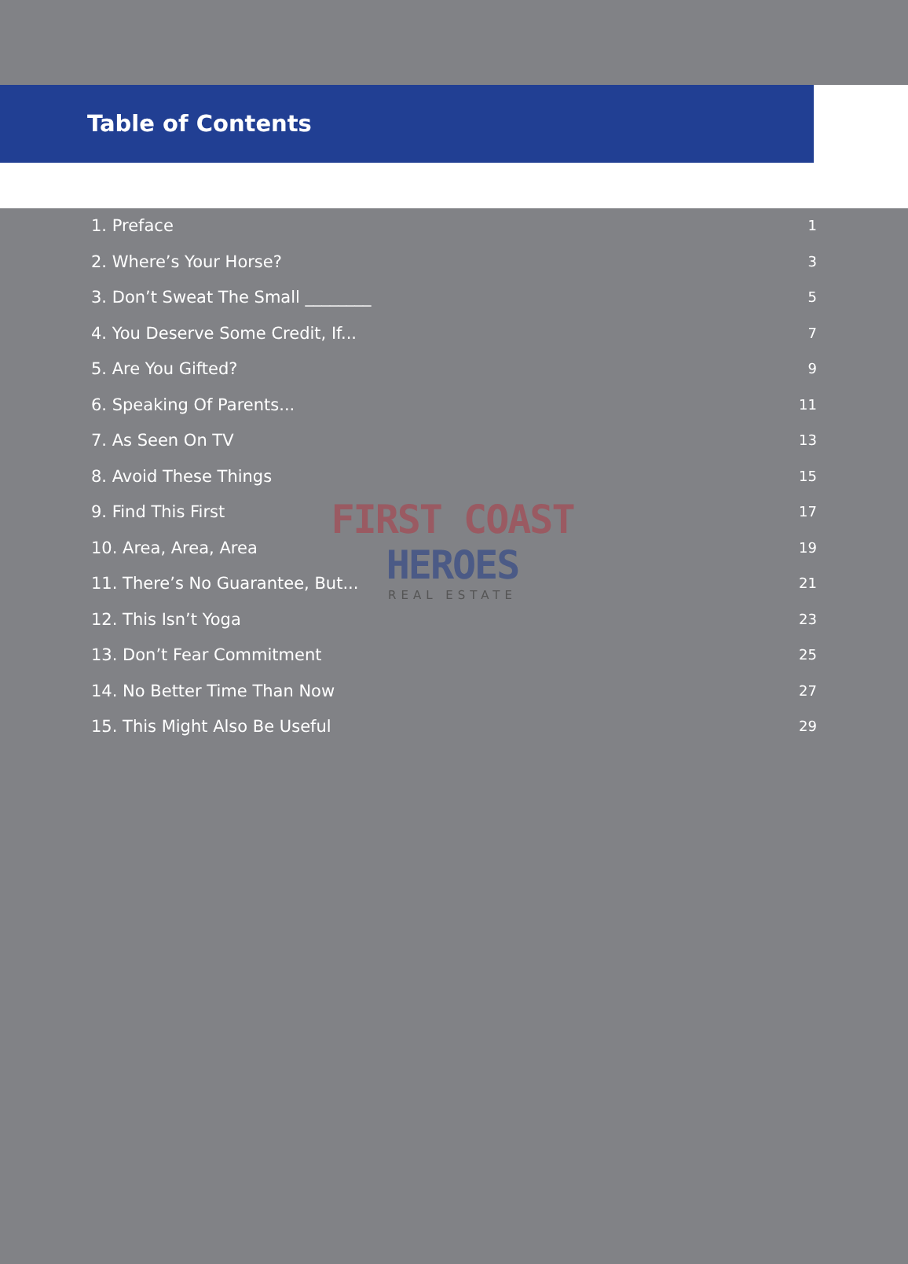Table of Contents
1. Preface 1
2. Where’s Your Horse? 3
3. Don’t Sweat The Small ________ 5
4. You Deserve Some Credit, If... 7
5. Are You Gifted? 9
6. Speaking Of Parents... 11
7. As Seen On TV 13
8. Avoid These Things 15
9. Find This First 17
10. Area, Area, Area 19
11. There’s No Guarantee, But... 21
12. This Isn’t Yoga 23
13. Don’t Fear Commitment 25
14. No Better Time Than Now 27
15. This Might Also Be Useful 29
FIRST COAST HEROES
REAL ESTATE